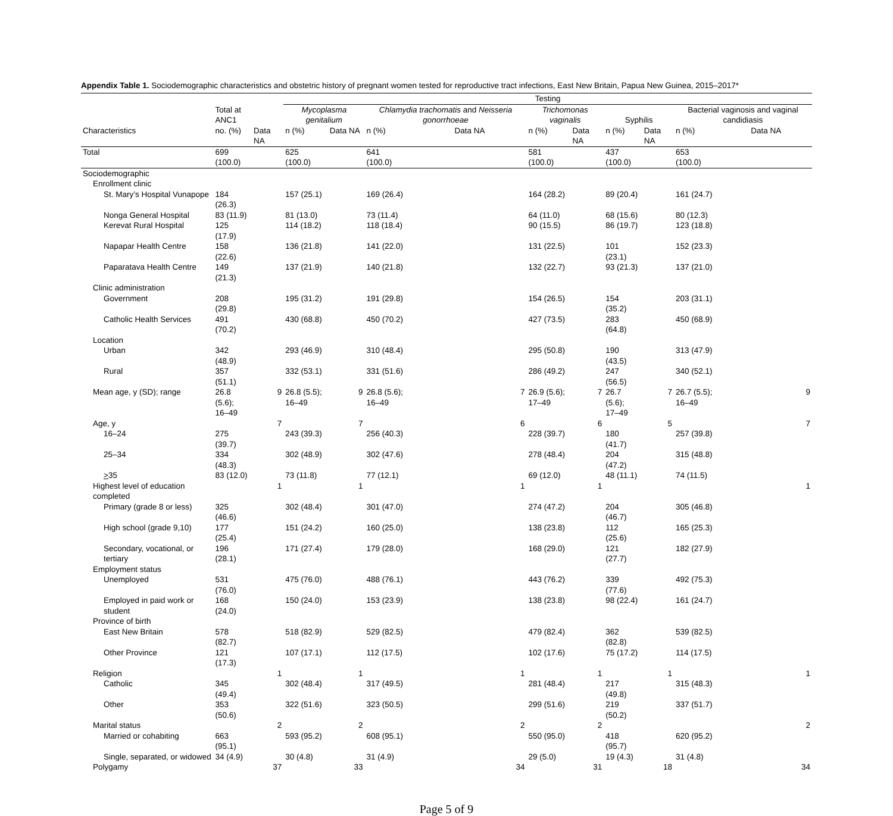Appendix Table 1. Sociodemographic characteristics and obstetric history of pregnant women tested for reproductive tract infections, East New Britain, Papua New Guinea, 2015–2017*
| | | | Testing | | | | | | | | | |
| --- | --- | --- | --- | --- | --- | --- | --- | --- | --- | --- | --- | --- |
| | Total at ANC1 | | Mycoplasma genitalium | | Chlamydia trachomatis and Neisseria gonorrhoeae | | Trichomonas vaginalis | | Syphilis | | Bacterial vaginosis and vaginal candidiasis | |
| Characteristics | no. (%) | Data NA | n (%) | Data NA | n (%) | Data NA | n (%) | Data NA | n (%) | Data NA | n (%) | Data NA |
| Total | 699 (100.0) | | 625 (100.0) | | 641 (100.0) | | 581 (100.0) | | 437 (100.0) | | 653 (100.0) | |
| Sociodemographic | | | | | | | | | | | | |
| Enrollment clinic | | | | | | | | | | | | |
| St. Mary’s Hospital Vunapope | 184 (26.3) | | 157 (25.1) | | 169 (26.4) | | 164 (28.2) | | 89 (20.4) | | 161 (24.7) | |
| Nonga General Hospital | 83 (11.9) | | 81 (13.0) | | 73 (11.4) | | 64 (11.0) | | 68 (15.6) | | 80 (12.3) | |
| Kerevat Rural Hospital | 125 (17.9) | | 114 (18.2) | | 118 (18.4) | | 90 (15.5) | | 86 (19.7) | | 123 (18.8) | |
| Napapar Health Centre | 158 (22.6) | | 136 (21.8) | | 141 (22.0) | | 131 (22.5) | | 101 (23.1) | | 152 (23.3) | |
| Paparatava Health Centre | 149 (21.3) | | 137 (21.9) | | 140 (21.8) | | 132 (22.7) | | 93 (21.3) | | 137 (21.0) | |
| Clinic administration | | | | | | | | | | | | |
| Government | 208 (29.8) | | 195 (31.2) | | 191 (29.8) | | 154 (26.5) | | 154 (35.2) | | 203 (31.1) | |
| Catholic Health Services | 491 (70.2) | | 430 (68.8) | | 450 (70.2) | | 427 (73.5) | | 283 (64.8) | | 450 (68.9) | |
| Location | | | | | | | | | | | | |
| Urban | 342 (48.9) | | 293 (46.9) | | 310 (48.4) | | 295 (50.8) | | 190 (43.5) | | 313 (47.9) | |
| Rural | 357 (51.1) | | 332 (53.1) | | 331 (51.6) | | 286 (49.2) | | 247 (56.5) | | 340 (52.1) | |
| Mean age, y (SD); range | 26.8 (5.6); 16–49 | 9 | 26.8 (5.5); 16–49 | 9 | 26.8 (5.6); 16–49 | 7 | 26.9 (5.6); 17–49 | 7 | 26.7 (5.6); 17–49 | 7 | 26.7 (5.5); 16–49 | 9 |
| Age, y | | 7 | | 7 | | 6 | | 6 | | 5 | | 7 |
| 16–24 | 275 (39.7) | | 243 (39.3) | | 256 (40.3) | | 228 (39.7) | | 180 (41.7) | | 257 (39.8) | |
| 25–34 | 334 (48.3) | | 302 (48.9) | | 302 (47.6) | | 278 (48.4) | | 204 (47.2) | | 315 (48.8) | |
| > 35 | 83 (12.0) | | 73 (11.8) | | 77 (12.1) | | 69 (12.0) | | 48 (11.1) | | 74 (11.5) | |
| Highest level of education completed | | 1 | | 1 | | 1 | | 1 | | | | 1 |
| Primary (grade 8 or less) | 325 (46.6) | | 302 (48.4) | | 301 (47.0) | | 274 (47.2) | | 204 (46.7) | | 305 (46.8) | |
| High school (grade 9,10) | 177 (25.4) | | 151 (24.2) | | 160 (25.0) | | 138 (23.8) | | 112 (25.6) | | 165 (25.3) | |
| Secondary, vocational, or tertiary | 196 (28.1) | | 171 (27.4) | | 179 (28.0) | | 168 (29.0) | | 121 (27.7) | | 182 (27.9) | |
| Employment status | | | | | | | | | | | | |
| Unemployed | 531 (76.0) | | 475 (76.0) | | 488 (76.1) | | 443 (76.2) | | 339 (77.6) | | 492 (75.3) | |
| Employed in paid work or student | 168 (24.0) | | 150 (24.0) | | 153 (23.9) | | 138 (23.8) | | 98 (22.4) | | 161 (24.7) | |
| Province of birth | | | | | | | | | | | | |
| East New Britain | 578 (82.7) | | 518 (82.9) | | 529 (82.5) | | 479 (82.4) | | 362 (82.8) | | 539 (82.5) | |
| Other Province | 121 (17.3) | | 107 (17.1) | | 112 (17.5) | | 102 (17.6) | | 75 (17.2) | | 114 (17.5) | |
| Religion | | 1 | | 1 | | 1 | | 1 | | 1 | | 1 |
| Catholic | 345 (49.4) | | 302 (48.4) | | 317 (49.5) | | 281 (48.4) | | 217 (49.8) | | 315 (48.3) | |
| Other | 353 (50.6) | | 322 (51.6) | | 323 (50.5) | | 299 (51.6) | | 219 (50.2) | | 337 (51.7) | |
| Marital status | | 2 | | 2 | | 2 | | 2 | | | | 2 |
| Married or cohabiting | 663 (95.1) | | 593 (95.2) | | 608 (95.1) | | 550 (95.0) | | 418 (95.7) | | 620 (95.2) | |
| Single, separated, or widowed | 34 (4.9) | | 30 (4.8) | | 31 (4.9) | | 29 (5.0) | | 19 (4.3) | | 31 (4.8) | |
| Polygamy | | 37 | | 33 | | 34 | | 31 | | 18 | | 34 |
Page 5 of 9